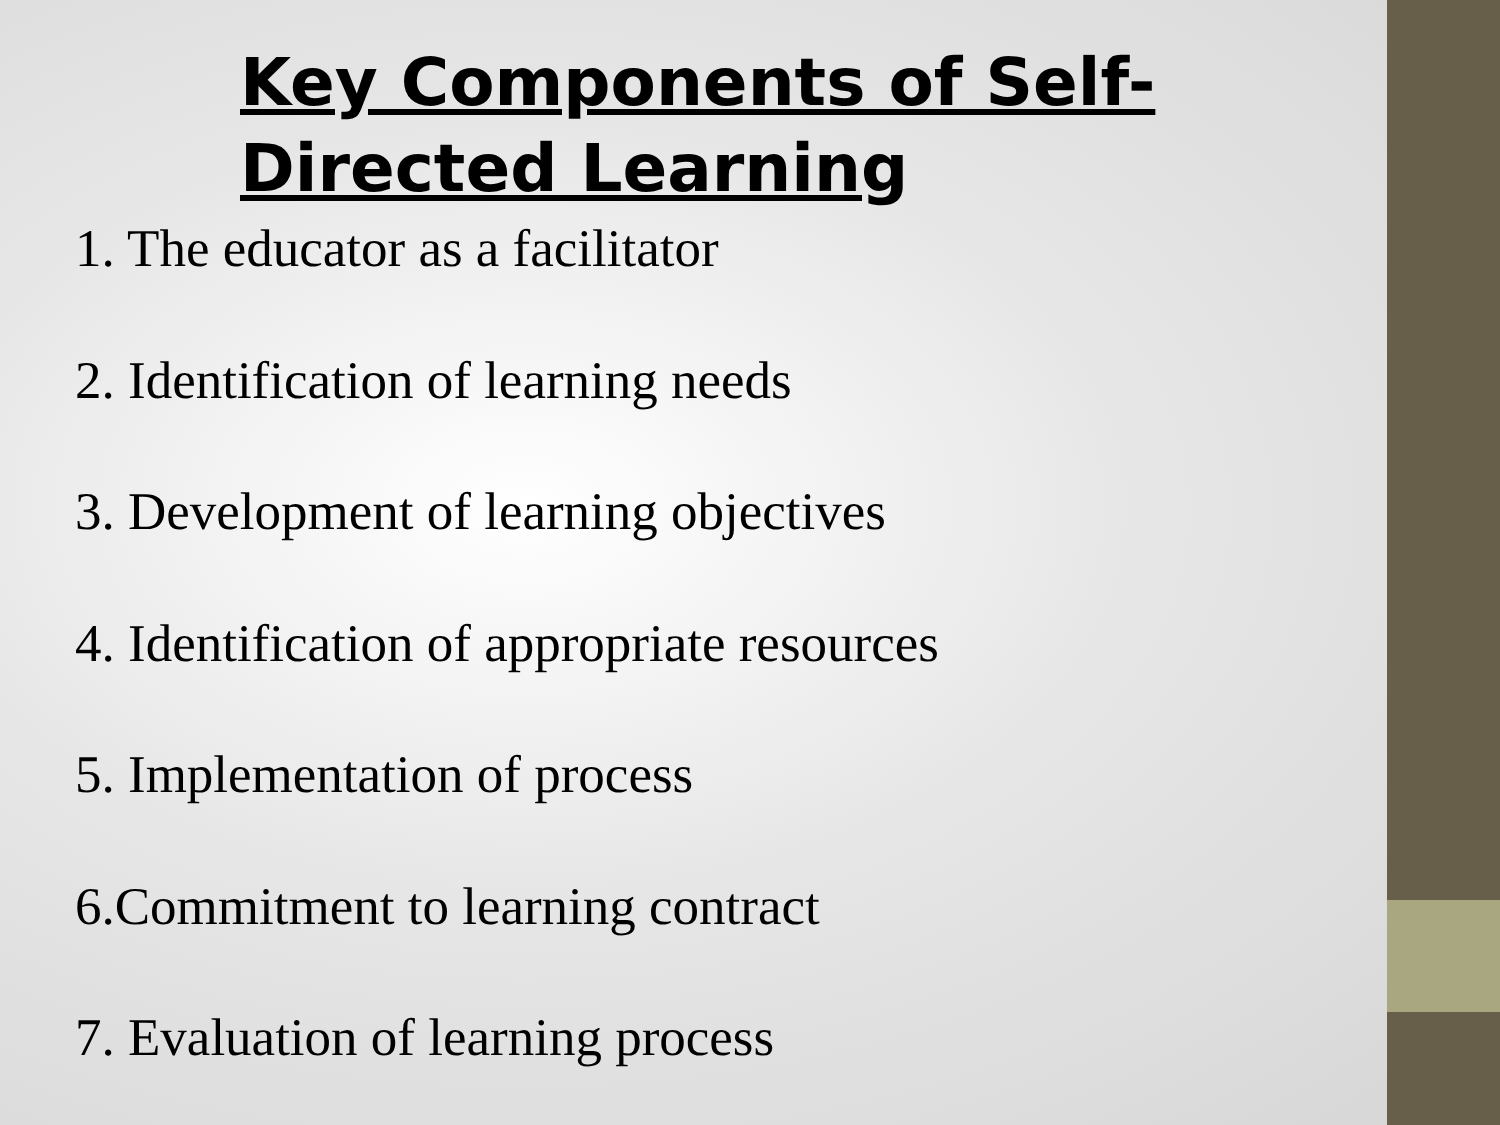Key Components of Self-Directed Learning
1. The educator as a facilitator
2. Identification of learning needs
3. Development of learning objectives
4. Identification of appropriate resources
5. Implementation of process
6.Commitment to learning contract
7. Evaluation of learning process